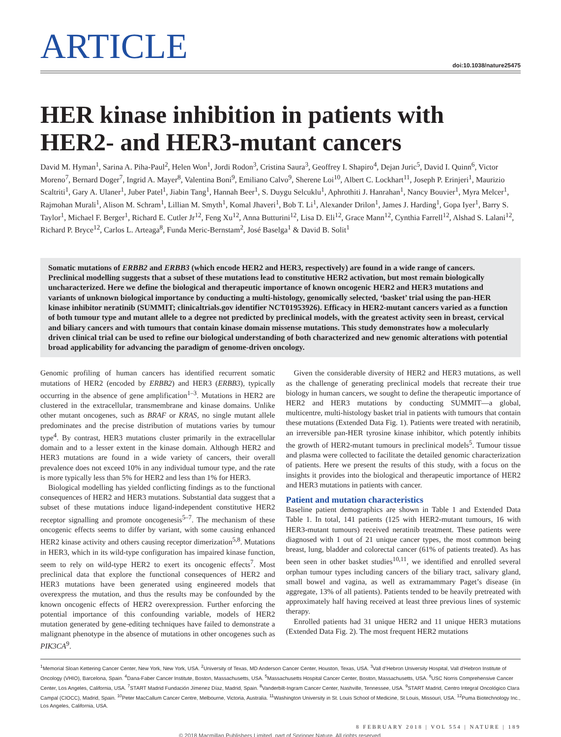ARTICLE
doi:10.1038/nature25475
HER kinase inhibition in patients with HER2- and HER3-mutant cancers
David M. Hyman<sup>1</sup>, Sarina A. Piha-Paul<sup>2</sup>, Helen Won<sup>1</sup>, Jordi Rodon<sup>3</sup>, Cristina Saura<sup>3</sup>, Geoffrey I. Shapiro<sup>4</sup>, Dejan Juric<sup>5</sup>, David I. Quinn<sup>6</sup>, Victor Moreno<sup>7</sup>, Bernard Doger<sup>7</sup>, Ingrid A. Mayer<sup>8</sup>, Valentina Boni<sup>9</sup>, Emiliano Calvo<sup>9</sup>, Sherene Loi<sup>10</sup>, Albert C. Lockhart<sup>11</sup>, Joseph P. Erinjeri<sup>1</sup>, Maurizio Scaltriti<sup>1</sup>, Gary A. Ulaner<sup>1</sup>, Juber Patel<sup>1</sup>, Jiabin Tang<sup>1</sup>, Hannah Beer<sup>1</sup>, S. Duygu Selcuklu<sup>1</sup>, Aphrothiti J. Hanrahan<sup>1</sup>, Nancy Bouvier<sup>1</sup>, Myra Melcer<sup>1</sup>, Rajmohan Murali<sup>1</sup>, Alison M. Schram<sup>1</sup>, Lillian M. Smyth<sup>1</sup>, Komal Jhaveri<sup>1</sup>, Bob T. Li<sup>1</sup>, Alexander Drilon<sup>1</sup>, James J. Harding<sup>1</sup>, Gopa Iyer<sup>1</sup>, Barry S. Taylor<sup>1</sup>, Michael F. Berger<sup>1</sup>, Richard E. Cutler Jr<sup>12</sup>, Feng Xu<sup>12</sup>, Anna Butturini<sup>12</sup>, Lisa D. Eli<sup>12</sup>, Grace Mann<sup>12</sup>, Cynthia Farrell<sup>12</sup>, Alshad S. Lalani<sup>12</sup>, Richard P. Bryce<sup>12</sup>, Carlos L. Arteaga<sup>8</sup>, Funda Meric-Bernstam<sup>2</sup>, José Baselga<sup>1</sup> & David B. Solit<sup>1</sup>
Somatic mutations of ERBB2 and ERBB3 (which encode HER2 and HER3, respectively) are found in a wide range of cancers. Preclinical modelling suggests that a subset of these mutations lead to constitutive HER2 activation, but most remain biologically uncharacterized. Here we define the biological and therapeutic importance of known oncogenic HER2 and HER3 mutations and variants of unknown biological importance by conducting a multi-histology, genomically selected, ‘basket’ trial using the pan-HER kinase inhibitor neratinib (SUMMIT; clinicaltrials.gov identifier NCT01953926). Efficacy in HER2-mutant cancers varied as a function of both tumour type and mutant allele to a degree not predicted by preclinical models, with the greatest activity seen in breast, cervical and biliary cancers and with tumours that contain kinase domain missense mutations. This study demonstrates how a molecularly driven clinical trial can be used to refine our biological understanding of both characterized and new genomic alterations with potential broad applicability for advancing the paradigm of genome-driven oncology.
Genomic profiling of human cancers has identified recurrent somatic mutations of HER2 (encoded by ERBB2) and HER3 (ERBB3), typically occurring in the absence of gene amplification<sup>1–3</sup>. Mutations in HER2 are clustered in the extracellular, transmembrane and kinase domains. Unlike other mutant oncogenes, such as BRAF or KRAS, no single mutant allele predominates and the precise distribution of mutations varies by tumour type<sup>4</sup>. By contrast, HER3 mutations cluster primarily in the extracellular domain and to a lesser extent in the kinase domain. Although HER2 and HER3 mutations are found in a wide variety of cancers, their overall prevalence does not exceed 10% in any individual tumour type, and the rate is more typically less than 5% for HER2 and less than 1% for HER3.
Biological modelling has yielded conflicting findings as to the functional consequences of HER2 and HER3 mutations. Substantial data suggest that a subset of these mutations induce ligand-independent constitutive HER2 receptor signalling and promote oncogenesis<sup>5–7</sup>. The mechanism of these oncogenic effects seems to differ by variant, with some causing enhanced HER2 kinase activity and others causing receptor dimerization<sup>5,8</sup>. Mutations in HER3, which in its wild-type configuration has impaired kinase function, seem to rely on wild-type HER2 to exert its oncogenic effects<sup>7</sup>. Most preclinical data that explore the functional consequences of HER2 and HER3 mutations have been generated using engineered models that overexpress the mutation, and thus the results may be confounded by the known oncogenic effects of HER2 overexpression. Further enforcing the potential importance of this confounding variable, models of HER2 mutation generated by gene-editing techniques have failed to demonstrate a malignant phenotype in the absence of mutations in other oncogenes such as PIK3CA<sup>9</sup>.
Given the considerable diversity of HER2 and HER3 mutations, as well as the challenge of generating preclinical models that recreate their true biology in human cancers, we sought to define the therapeutic importance of HER2 and HER3 mutations by conducting SUMMIT—a global, multicentre, multi-histology basket trial in patients with tumours that contain these mutations (Extended Data Fig. 1). Patients were treated with neratinib, an irreversible pan-HER tyrosine kinase inhibitor, which potently inhibits the growth of HER2-mutant tumours in preclinical models<sup>5</sup>. Tumour tissue and plasma were collected to facilitate the detailed genomic characterization of patients. Here we present the results of this study, with a focus on the insights it provides into the biological and therapeutic importance of HER2 and HER3 mutations in patients with cancer.
Patient and mutation characteristics
Baseline patient demographics are shown in Table 1 and Extended Data Table 1. In total, 141 patients (125 with HER2-mutant tumours, 16 with HER3-mutant tumours) received neratinib treatment. These patients were diagnosed with 1 out of 21 unique cancer types, the most common being breast, lung, bladder and colorectal cancer (61% of patients treated). As has been seen in other basket studies<sup>10,11</sup>, we identified and enrolled several orphan tumour types including cancers of the biliary tract, salivary gland, small bowel and vagina, as well as extramammary Paget’s disease (in aggregate, 13% of all patients). Patients tended to be heavily pretreated with approximately half having received at least three previous lines of systemic therapy.
Enrolled patients had 31 unique HER2 and 11 unique HER3 mutations (Extended Data Fig. 2). The most frequent HER2 mutations
<sup>1</sup> Memorial Sloan Kettering Cancer Center, New York, New York, USA. <sup>2</sup>University of Texas, MD Anderson Cancer Center, Houston, Texas, USA. <sup>3</sup>Vall d’Hebron University Hospital, Vall d’Hebron Institute of Oncology (VHIO), Barcelona, Spain. <sup>4</sup>Dana-Faber Cancer Institute, Boston, Massachusetts, USA. <sup>5</sup>Massachusetts Hospital Cancer Center, Boston, Massachusetts, USA. <sup>6</sup>USC Norris Comprehensive Cancer Center, Los Angeles, California, USA. <sup>7</sup>START Madrid Fundación Jímenez Díaz, Madrid, Spain. <sup>8</sup>Vanderbilt-Ingram Cancer Center, Nashville, Tennessee, USA. <sup>9</sup>START Madrid, Centro Integral Oncológico Clara Campal (CIOCC), Madrid, Spain. <sup>10</sup>Peter MacCallum Cancer Centre, Melbourne, Victoria, Australia. <sup>11</sup>Washington University in St. Louis School of Medicine, St Louis, Missouri, USA. <sup>12</sup>Puma Biotechnology Inc., Los Angeles, California, USA.
8 FEBRUARY 2018 | VOL 554 | NATURE | 189
© 2018 Macmillan Publishers Limited, part of Springer Nature. All rights reserved.